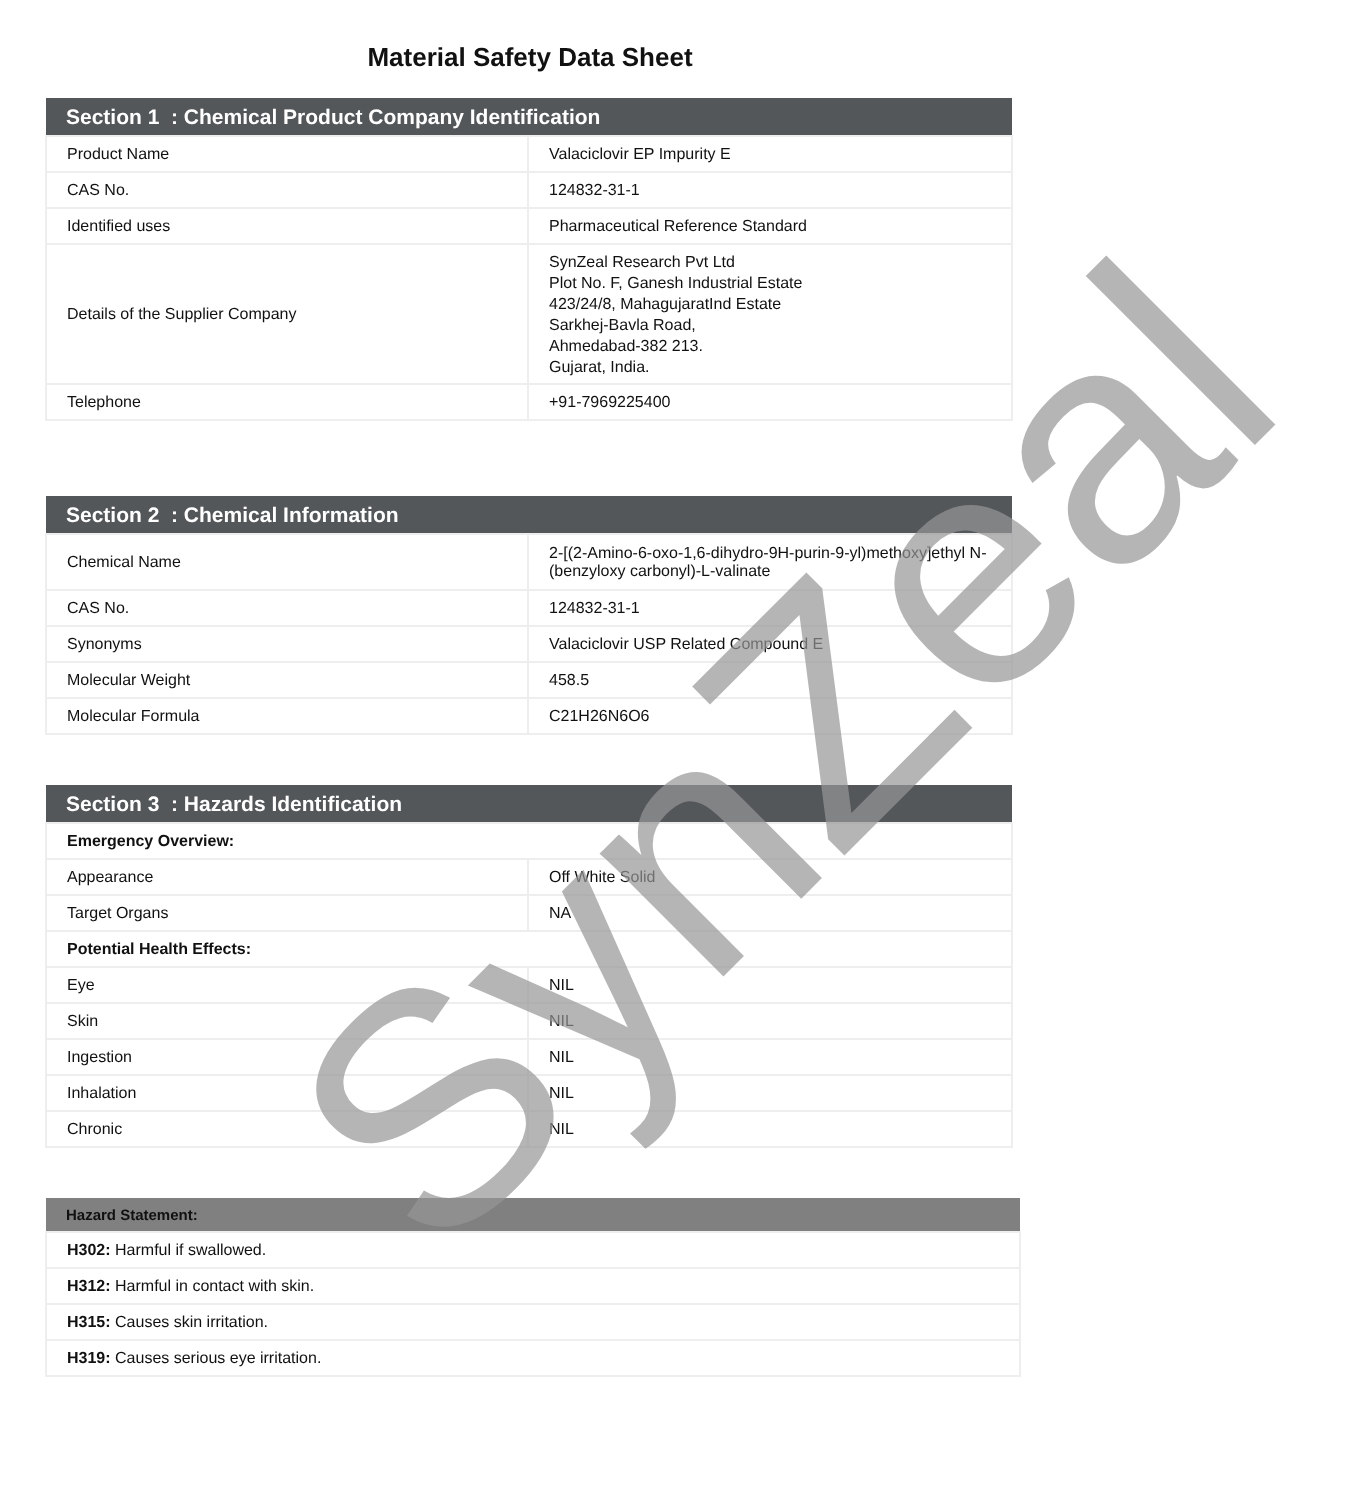Material Safety Data Sheet
| Section 1 : Chemical Product Company Identification | |
| --- | --- |
| Product Name | Valaciclovir EP Impurity E |
| CAS No. | 124832-31-1 |
| Identified uses | Pharmaceutical Reference Standard |
| Details of the Supplier Company | SynZeal Research Pvt Ltd Plot No. F, Ganesh Industrial Estate 423/24/8, MahagujaratInd Estate Sarkhej-Bavla Road, Ahmedabad-382 213. Gujarat, India. |
| Telephone | +91-7969225400 |
| Section 2 : Chemical Information | |
| --- | --- |
| Chemical Name | 2-[(2-Amino-6-oxo-1,6-dihydro-9H-purin-9-yl)methoxy]ethyl N-(benzyloxy carbonyl)-L-valinate |
| CAS No. | 124832-31-1 |
| Synonyms | Valaciclovir USP Related Compound E |
| Molecular Weight | 458.5 |
| Molecular Formula | C21H26N6O6 |
| Section 3 : Hazards Identification | |
| --- | --- |
| Emergency Overview: | |
| Appearance | Off White Solid |
| Target Organs | NA |
| Potential Health Effects: | |
| Eye | NIL |
| Skin | NIL |
| Ingestion | NIL |
| Inhalation | NIL |
| Chronic | NIL |
| Hazard Statement: |
| --- |
| H302: Harmful if swallowed. |
| H312: Harmful in contact with skin. |
| H315: Causes skin irritation. |
| H319: Causes serious eye irritation. |
SynZeal